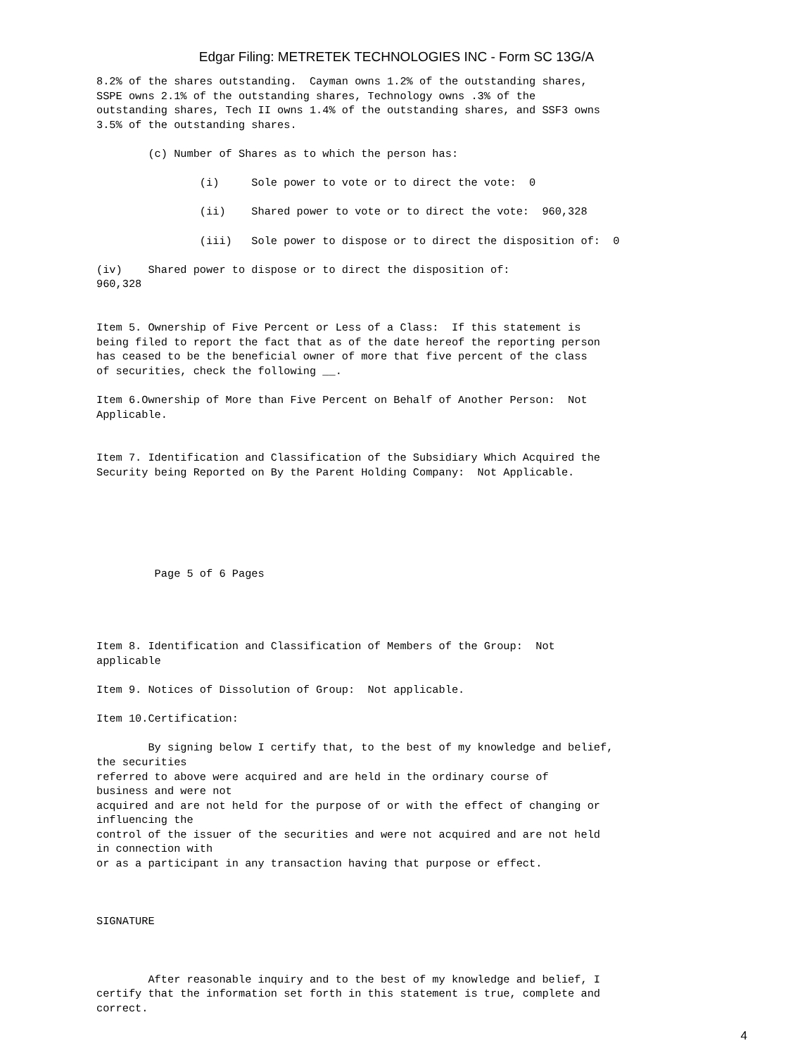Edgar Filing: METRETEK TECHNOLOGIES INC - Form SC 13G/A
8.2% of the shares outstanding.  Cayman owns 1.2% of the outstanding shares,
SSPE owns 2.1% of the outstanding shares, Technology owns .3% of the
outstanding shares, Tech II owns 1.4% of the outstanding shares, and SSF3 owns
3.5% of the outstanding shares.

        (c) Number of Shares as to which the person has:

                (i)     Sole power to vote or to direct the vote:  0

                (ii)    Shared power to vote or to direct the vote:  960,328

                (iii)   Sole power to dispose or to direct the disposition of:  0

(iv)    Shared power to dispose or to direct the disposition of:
960,328


Item 5. Ownership of Five Percent or Less of a Class:  If this statement is
being filed to report the fact that as of the date hereof the reporting person
has ceased to be the beneficial owner of more that five percent of the class
of securities, check the following __.

Item 6.Ownership of More than Five Percent on Behalf of Another Person:  Not
Applicable.


Item 7. Identification and Classification of the Subsidiary Which Acquired the
Security being Reported on By the Parent Holding Company:  Not Applicable.






         Page 5 of 6 Pages




Item 8. Identification and Classification of Members of the Group:  Not
applicable

Item 9. Notices of Dissolution of Group:  Not applicable.

Item 10.Certification:

        By signing below I certify that, to the best of my knowledge and belief,
the securities
referred to above were acquired and are held in the ordinary course of
business and were not
acquired and are not held for the purpose of or with the effect of changing or
influencing the
control of the issuer of the securities and were not acquired and are not held
in connection with
or as a participant in any transaction having that purpose or effect.



SIGNATURE



        After reasonable inquiry and to the best of my knowledge and belief, I
certify that the information set forth in this statement is true, complete and
correct.
4